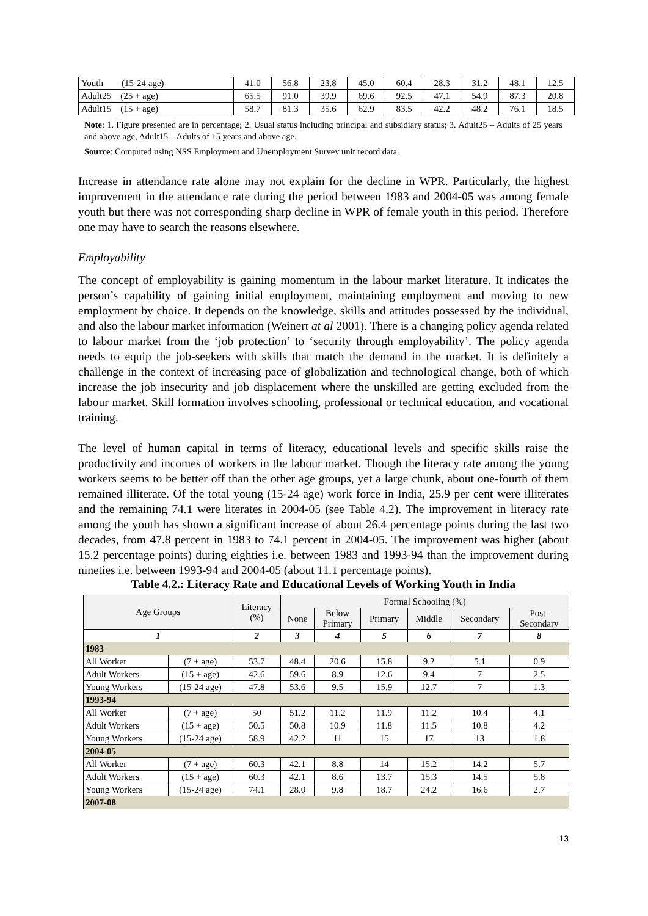| Youth (15-24 age) | 41.0 | 56.8 | 23.8 | 45.0 | 60.4 | 28.3 | 31.2 | 48.1 | 12.5 |
| Adult25 (25 + age) | 65.5 | 91.0 | 39.9 | 69.6 | 92.5 | 47.1 | 54.9 | 87.3 | 20.8 |
| Adult15 (15 + age) | 58.7 | 81.3 | 35.6 | 62.9 | 83.5 | 42.2 | 48.2 | 76.1 | 18.5 |
Note: 1. Figure presented are in percentage; 2. Usual status including principal and subsidiary status; 3. Adult25 – Adults of 25 years and above age, Adult15 – Adults of 15 years and above age.
Source: Computed using NSS Employment and Unemployment Survey unit record data.
Increase in attendance rate alone may not explain for the decline in WPR. Particularly, the highest improvement in the attendance rate during the period between 1983 and 2004-05 was among female youth but there was not corresponding sharp decline in WPR of female youth in this period. Therefore one may have to search the reasons elsewhere.
Employability
The concept of employability is gaining momentum in the labour market literature. It indicates the person’s capability of gaining initial employment, maintaining employment and moving to new employment by choice. It depends on the knowledge, skills and attitudes possessed by the individual, and also the labour market information (Weinert at al 2001). There is a changing policy agenda related to labour market from the ‘job protection’ to ‘security through employability’. The policy agenda needs to equip the job-seekers with skills that match the demand in the market. It is definitely a challenge in the context of increasing pace of globalization and technological change, both of which increase the job insecurity and job displacement where the unskilled are getting excluded from the labour market. Skill formation involves schooling, professional or technical education, and vocational training.
The level of human capital in terms of literacy, educational levels and specific skills raise the productivity and incomes of workers in the labour market. Though the literacy rate among the young workers seems to be better off than the other age groups, yet a large chunk, about one-fourth of them remained illiterate. Of the total young (15-24 age) work force in India, 25.9 per cent were illiterates and the remaining 74.1 were literates in 2004-05 (see Table 4.2). The improvement in literacy rate among the youth has shown a significant increase of about 26.4 percentage points during the last two decades, from 47.8 percent in 1983 to 74.1 percent in 2004-05. The improvement was higher (about 15.2 percentage points) during eighties i.e. between 1983 and 1993-94 than the improvement during nineties i.e. between 1993-94 and 2004-05 (about 11.1 percentage points).
Table 4.2.: Literacy Rate and Educational Levels of Working Youth in India
| Age Groups | | Literacy (%) | Formal Schooling (%) | | | | | |
| --- | --- | --- | --- | --- | --- | --- | --- | --- |
| | | | None | Below Primary | Primary | Middle | Secondary | Post- Secondary |
| 1 | | 2 | 3 | 4 | 5 | 6 | 7 | 8 |
| 1983 | | | | | | | | |
| All Worker | (7 + age) | 53.7 | 48.4 | 20.6 | 15.8 | 9.2 | 5.1 | 0.9 |
| Adult Workers | (15 + age) | 42.6 | 59.6 | 8.9 | 12.6 | 9.4 | 7 | 2.5 |
| Young Workers | (15-24 age) | 47.8 | 53.6 | 9.5 | 15.9 | 12.7 | 7 | 1.3 |
| 1993-94 | | | | | | | | |
| All Worker | (7 + age) | 50 | 51.2 | 11.2 | 11.9 | 11.2 | 10.4 | 4.1 |
| Adult Workers | (15 + age) | 50.5 | 50.8 | 10.9 | 11.8 | 11.5 | 10.8 | 4.2 |
| Young Workers | (15-24 age) | 58.9 | 42.2 | 11 | 15 | 17 | 13 | 1.8 |
| 2004-05 | | | | | | | | |
| All Worker | (7 + age) | 60.3 | 42.1 | 8.8 | 14 | 15.2 | 14.2 | 5.7 |
| Adult Workers | (15 + age) | 60.3 | 42.1 | 8.6 | 13.7 | 15.3 | 14.5 | 5.8 |
| Young Workers | (15-24 age) | 74.1 | 28.0 | 9.8 | 18.7 | 24.2 | 16.6 | 2.7 |
| 2007-08 | | | | | | | | |
13